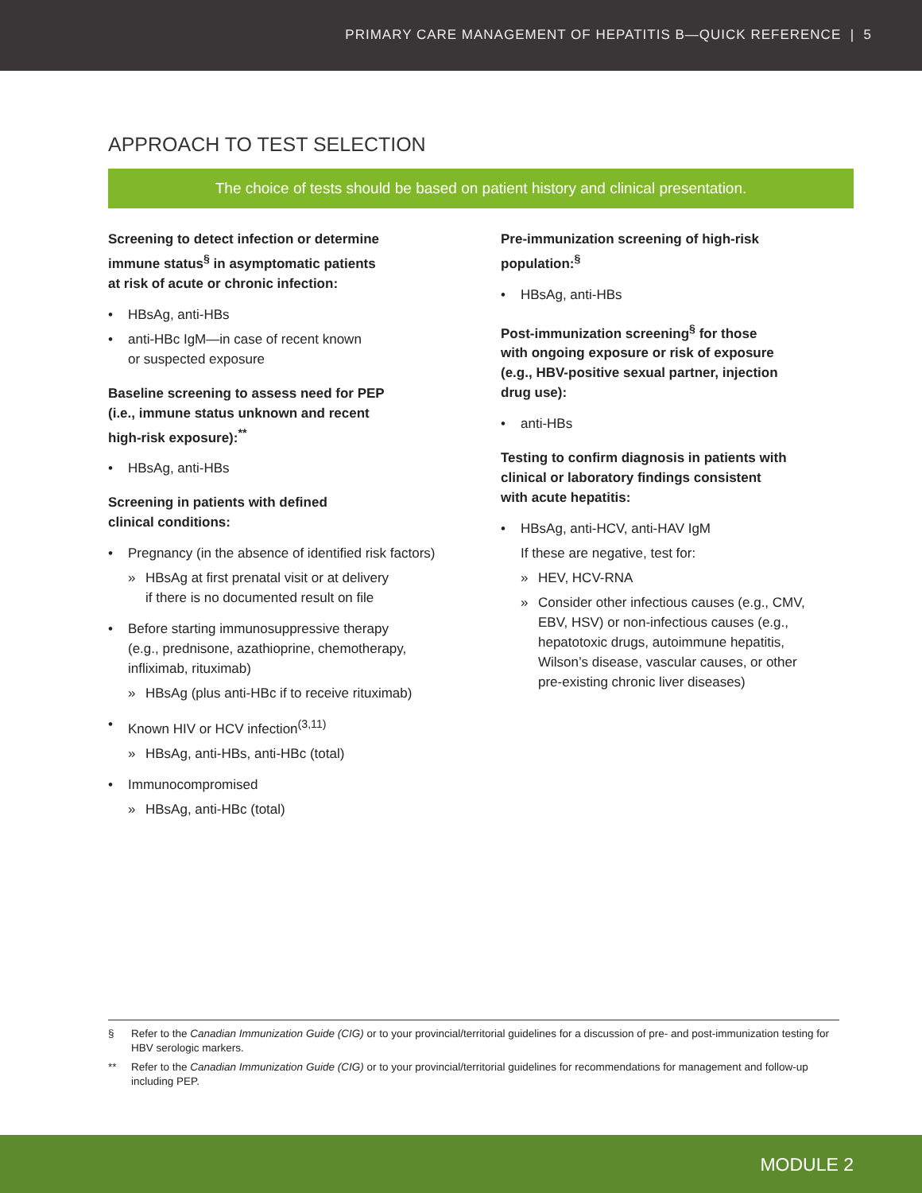PRIMARY CARE MANAGEMENT OF HEPATITIS B—QUICK REFERENCE | 5
APPROACH TO TEST SELECTION
The choice of tests should be based on patient history and clinical presentation.
Screening to detect infection or determine
immune status<sup>§</sup> in asymptomatic patients
at risk of acute or chronic infection:
HBsAg, anti-HBs
anti-HBc IgM—in case of recent known
or suspected exposure
Baseline screening to assess need for PEP
(i.e., immune status unknown and recent
high-risk exposure):<sup>**</sup>
HBsAg, anti-HBs
Screening in patients with defined
clinical conditions:
Pregnancy (in the absence of identified risk factors)
» HBsAg at first prenatal visit or at delivery
if there is no documented result on file
Before starting immunosuppressive therapy
(e.g., prednisone, azathioprine, chemotherapy,
infliximab, rituximab)
» HBsAg (plus anti-HBc if to receive rituximab)
Known HIV or HCV infection<sup>(3,11)</sup>
» HBsAg, anti-HBs, anti-HBc (total)
Immunocompromised
» HBsAg, anti-HBc (total)
Pre-immunization screening of high-risk
population:<sup>§</sup>
HBsAg, anti-HBs
Post-immunization screening<sup>§</sup> for those
with ongoing exposure or risk of exposure
(e.g., HBV-positive sexual partner, injection
drug use):
anti-HBs
Testing to confirm diagnosis in patients with
clinical or laboratory findings consistent
with acute hepatitis:
HBsAg, anti-HCV, anti-HAV IgM
If these are negative, test for:
» HEV, HCV-RNA
» Consider other infectious causes (e.g., CMV, EBV, HSV) or non-infectious causes (e.g., hepatotoxic drugs, autoimmune hepatitis, Wilson’s disease, vascular causes, or other pre-existing chronic liver diseases)
§ Refer to the Canadian Immunization Guide (CIG) or to your provincial/territorial guidelines for a discussion of pre- and post-immunization testing for HBV serologic markers.
** Refer to the Canadian Immunization Guide (CIG) or to your provincial/territorial guidelines for recommendations for management and follow-up including PEP.
MODULE 2